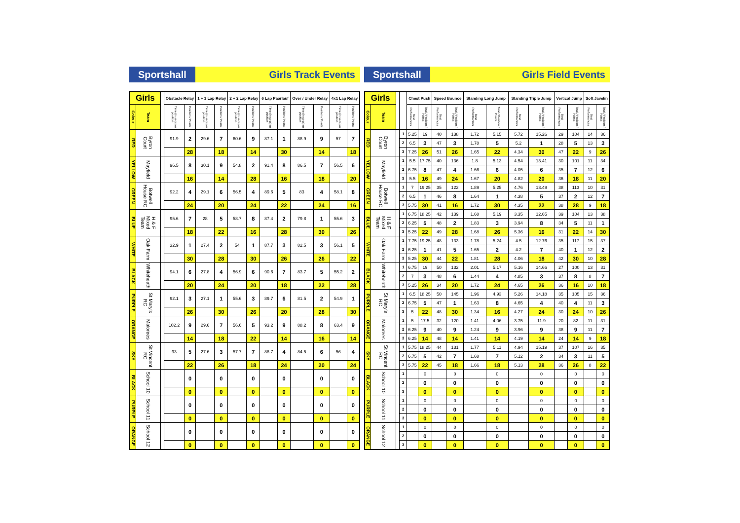Sportshall Girls Track Events
Sportshall Girls Field Events
| Girls | | | Obstacle Relay | | 1 + 1 Lap Relay | | 2 + 2 Lap Relay | | 6 Lap Paarlauf | | Over / Under Relay | | 4x1 Lap Relay | |
| --- | --- | --- | --- | --- | --- | --- | --- | --- | --- | --- | --- | --- | --- | --- |
| Colour | Team | | Time (in secs) or position | Position / Points | Time (in secs) or position | Position / Points | Time (in secs) or position | Position / Points | Time (in secs) or position | Position / Points | Time (in secs) or position | Position / Points | Time (in secs) or position | Position / Points |
| RED | Byron Court | | 91.9 | 2 | 29.6 | 7 | 60.6 | 9 | 87.1 | 1 | 88.9 | 9 | 57 | 7 |
| | | | | 28 | | 18 | | 14 | | 30 | | 14 | | 18 |
| YELLOW | Mayfield | | 96.5 | 8 | 30.1 | 9 | 54.8 | 2 | 91.4 | 8 | 86.5 | 7 | 56.5 | 6 |
| | | | | 16 | | 14 | | 28 | | 16 | | 18 | | 20 |
| GREEN | Botwell House RC | | 92.2 | 4 | 29.1 | 6 | 56.5 | 4 | 89.6 | 5 | 83 | 4 | 58.1 | 8 |
| | | | | 24 | | 20 | | 24 | | 22 | | 24 | | 16 |
| BLUE | H & F Mixed Team | | 95.6 | 7 | 28 | 5 | 58.7 | 8 | 87.4 | 2 | 79.8 | 1 | 55.6 | 3 |
| | | | | 18 | | 22 | | 16 | | 28 | | 30 | | 26 |
| WHITE | Oak Farm | | 32.9 | 1 | 27.4 | 2 | 54 | 1 | 87.7 | 3 | 82.5 | 3 | 56.1 | 5 |
| | | | | 30 | | 28 | | 30 | | 26 | | 26 | | 22 |
| BLACK | Whiteheath | | 94.1 | 6 | 27.8 | 4 | 56.9 | 6 | 90.6 | 7 | 83.7 | 5 | 55.2 | 2 |
| | | | | 20 | | 24 | | 20 | | 18 | | 22 | | 28 |
| PURPLE | St Mary's RC | | 92.1 | 3 | 27.1 | 1 | 55.6 | 3 | 89.7 | 6 | 81.5 | 2 | 54.9 | 1 |
| | | | | 26 | | 30 | | 26 | | 20 | | 28 | | 30 |
| ORANGE | Malorees | | 102.2 | 9 | 29.6 | 7 | 56.6 | 5 | 93.2 | 9 | 88.2 | 8 | 63.4 | 9 |
| | | | | 14 | | 18 | | 22 | | 14 | | 16 | | 14 |
| SKY | St Vincent RC | | 93 | 5 | 27.6 | 3 | 57.7 | 7 | 88.7 | 4 | 84.5 | 6 | 56 | 4 |
| | | | | 22 | | 26 | | 18 | | 24 | | 20 | | 24 |
| BLACK | School 10 | | | 0 | | 0 | | 0 | | 0 | | 0 | | 0 |
| | | | | 0 | | 0 | | 0 | | 0 | | 0 | | 0 |
| PURPLE | School 11 | | | 0 | | 0 | | 0 | | 0 | | 0 | | 0 |
| | | | | 0 | | 0 | | 0 | | 0 | | 0 | | 0 |
| ORANGE | School 12 | | | 0 | | 0 | | 0 | | 0 | | 0 | | 0 |
| | | | | 0 | | 0 | | 0 | | 0 | | 0 | | 0 |
| Girls | | | | Chest Push | | Speed Bounce | | Standing Long Jump | | Standing Triple Jump | | Vertical Jump | | Soft Javelin | |
| --- | --- | --- | --- | --- | --- | --- | --- | --- | --- | --- | --- | --- | --- | --- | --- |
| Colour | Team | | | Best Performances | Total / Position / Points | Best Performances | Total / Position / Points | Best Performances | Total / Position / Points | Best Performances | Total / Position / Points | Best Performances | Total / Position / Points | Best Performances | Total / Position / Points |
| RED | Byron Court | | 1 | 5.25 | 19 | 40 | 138 | 1.72 | 5.15 | 5.72 | 15.26 | 29 | 104 | 14 | 36 |
| | | | 2 | 6.5 | 3 | 47 | 3 | 1.78 | 5 | 5.2 | 1 | 28 | 5 | 13 | 3 |
| | | | 3 | 7.25 | 26 | 51 | 26 | 1.65 | 22 | 4.34 | 30 | 47 | 22 | 9 | 26 |
| YELLOW | Mayfield | | 1 | 5.5 | 17.75 | 40 | 136 | 1.8 | 5.13 | 4.54 | 13.41 | 30 | 101 | 11 | 34 |
| | | | 2 | 6.75 | 8 | 47 | 4 | 1.66 | 6 | 4.05 | 6 | 35 | 7 | 12 | 6 |
| | | | 3 | 5.5 | 16 | 49 | 24 | 1.67 | 20 | 4.82 | 20 | 36 | 18 | 11 | 20 |
| GREEN | Botwell House RC | | 1 | 7 | 19.25 | 35 | 122 | 1.89 | 5.25 | 4.76 | 13.49 | 38 | 113 | 10 | 31 |
| | | | 2 | 6.5 | 1 | 46 | 8 | 1.64 | 1 | 4.38 | 5 | 37 | 2 | 12 | 7 |
| | | | 3 | 5.75 | 30 | 41 | 16 | 1.72 | 30 | 4.35 | 22 | 38 | 28 | 9 | 18 |
| BLUE | H & F Mixed Team | | 1 | 6.75 | 18.25 | 42 | 139 | 1.68 | 5.19 | 3.35 | 12.65 | 39 | 104 | 13 | 38 |
| | | | 2 | 6.25 | 5 | 48 | 2 | 1.83 | 3 | 3.94 | 8 | 34 | 5 | 11 | 1 |
| | | | 3 | 5.25 | 22 | 49 | 28 | 1.68 | 26 | 5.36 | 16 | 31 | 22 | 14 | 30 |
| WHITE | Oak Farm | | 1 | 7.75 | 19.25 | 48 | 133 | 1.78 | 5.24 | 4.5 | 12.76 | 35 | 117 | 15 | 37 |
| | | | 2 | 6.25 | 1 | 41 | 5 | 1.65 | 2 | 4.2 | 7 | 40 | 1 | 12 | 2 |
| | | | 3 | 5.25 | 30 | 44 | 22 | 1.81 | 28 | 4.06 | 18 | 42 | 30 | 10 | 28 |
| BLACK | Whiteheath | | 1 | 6.75 | 19 | 50 | 132 | 2.01 | 5.17 | 5.16 | 14.66 | 27 | 100 | 13 | 31 |
| | | | 2 | 7 | 3 | 48 | 6 | 1.44 | 4 | 4.85 | 3 | 37 | 8 | 8 | 7 |
| | | | 3 | 5.25 | 26 | 34 | 20 | 1.72 | 24 | 4.65 | 26 | 36 | 16 | 10 | 18 |
| PURPLE | St Mary's RC | | 1 | 6.5 | 18.25 | 50 | 145 | 1.96 | 4.93 | 5.26 | 14.18 | 35 | 105 | 15 | 36 |
| | | | 2 | 6.75 | 5 | 47 | 1 | 1.63 | 8 | 4.65 | 4 | 40 | 4 | 11 | 3 |
| | | | 3 | 5 | 22 | 48 | 30 | 1.34 | 16 | 4.27 | 24 | 30 | 24 | 10 | 26 |
| ORANGE | Malorees | | 1 | 5 | 17.5 | 32 | 120 | 1.41 | 4.06 | 3.75 | 11.9 | 20 | 82 | 11 | 31 |
| | | | 2 | 6.25 | 9 | 40 | 9 | 1.24 | 9 | 3.96 | 9 | 38 | 9 | 11 | 7 |
| | | | 3 | 6.25 | 14 | 48 | 14 | 1.41 | 14 | 4.19 | 14 | 24 | 14 | 9 | 18 |
| SKY | St Vincent RC | | 1 | 5.75 | 18.25 | 44 | 131 | 1.77 | 5.11 | 4.94 | 15.19 | 37 | 107 | 16 | 35 |
| | | | 2 | 6.75 | 5 | 42 | 7 | 1.68 | 7 | 5.12 | 2 | 34 | 3 | 11 | 5 |
| | | | 3 | 5.75 | 22 | 45 | 18 | 1.66 | 18 | 5.13 | 28 | 36 | 26 | 8 | 22 |
| BLACK | School 10 | | 1 | | 0 | | 0 | | 0 | | 0 | | 0 | | 0 |
| | | | 2 | | 0 | | 0 | | 0 | | 0 | | 0 | | 0 |
| | | | 3 | | 0 | | 0 | | 0 | | 0 | | 0 | | 0 |
| PURPLE | School 11 | | 1 | | 0 | | 0 | | 0 | | 0 | | 0 | | 0 |
| | | | 2 | | 0 | | 0 | | 0 | | 0 | | 0 | | 0 |
| | | | 3 | | 0 | | 0 | | 0 | | 0 | | 0 | | 0 |
| ORANGE | School 12 | | 1 | | 0 | | 0 | | 0 | | 0 | | 0 | | 0 |
| | | | 2 | | 0 | | 0 | | 0 | | 0 | | 0 | | 0 |
| | | | 3 | | 0 | | 0 | | 0 | | 0 | | 0 | | 0 |